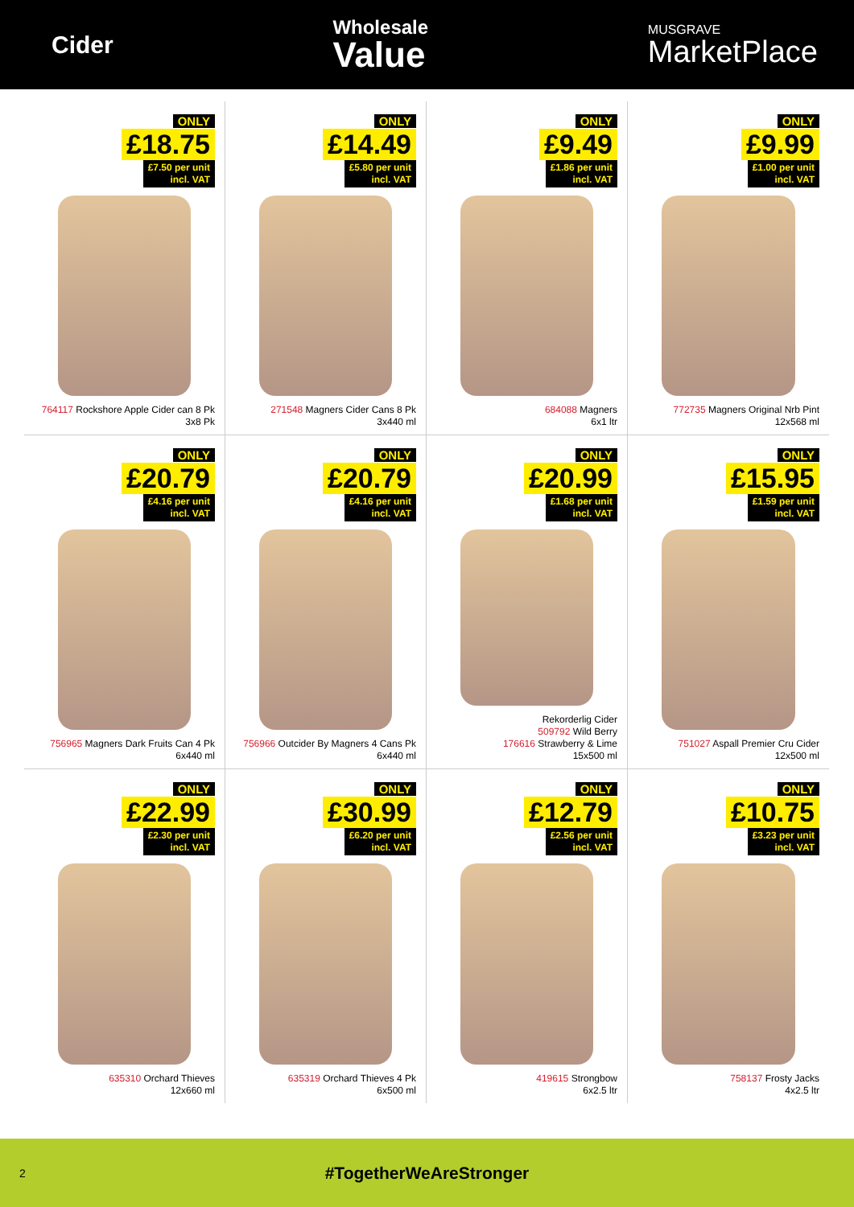Cider
Wholesale
Value
MUSGRAVE
MarketPlace
ONLY
£18.75
£7.50 per unit
incl. VAT
764117 Rockshore Apple Cider can 8 Pk
3x8 Pk
ONLY
£14.49
£5.80 per unit
incl. VAT
271548 Magners Cider Cans 8 Pk
3x440 ml
ONLY
£9.49
£1.86 per unit
incl. VAT
684088 Magners
6x1 ltr
ONLY
£9.99
£1.00 per unit
incl. VAT
772735 Magners Original Nrb Pint
12x568 ml
ONLY
£20.79
£4.16 per unit
incl. VAT
756965 Magners Dark Fruits Can 4 Pk
6x440 ml
ONLY
£20.79
£4.16 per unit
incl. VAT
756966 Outcider By Magners 4 Cans Pk
6x440 ml
ONLY
£20.99
£1.68 per unit
incl. VAT
Rekorderlig Cider
509792 Wild Berry
176616 Strawberry & Lime
15x500 ml
ONLY
£15.95
£1.59 per unit
incl. VAT
751027 Aspall Premier Cru Cider
12x500 ml
ONLY
£22.99
£2.30 per unit
incl. VAT
635310 Orchard Thieves
12x660 ml
ONLY
£30.99
£6.20 per unit
incl. VAT
635319 Orchard Thieves 4 Pk
6x500 ml
ONLY
£12.79
£2.56 per unit
incl. VAT
419615 Strongbow
6x2.5 ltr
ONLY
£10.75
£3.23 per unit
incl. VAT
758137 Frosty Jacks
4x2.5 ltr
2
#TogetherWeAreStronger